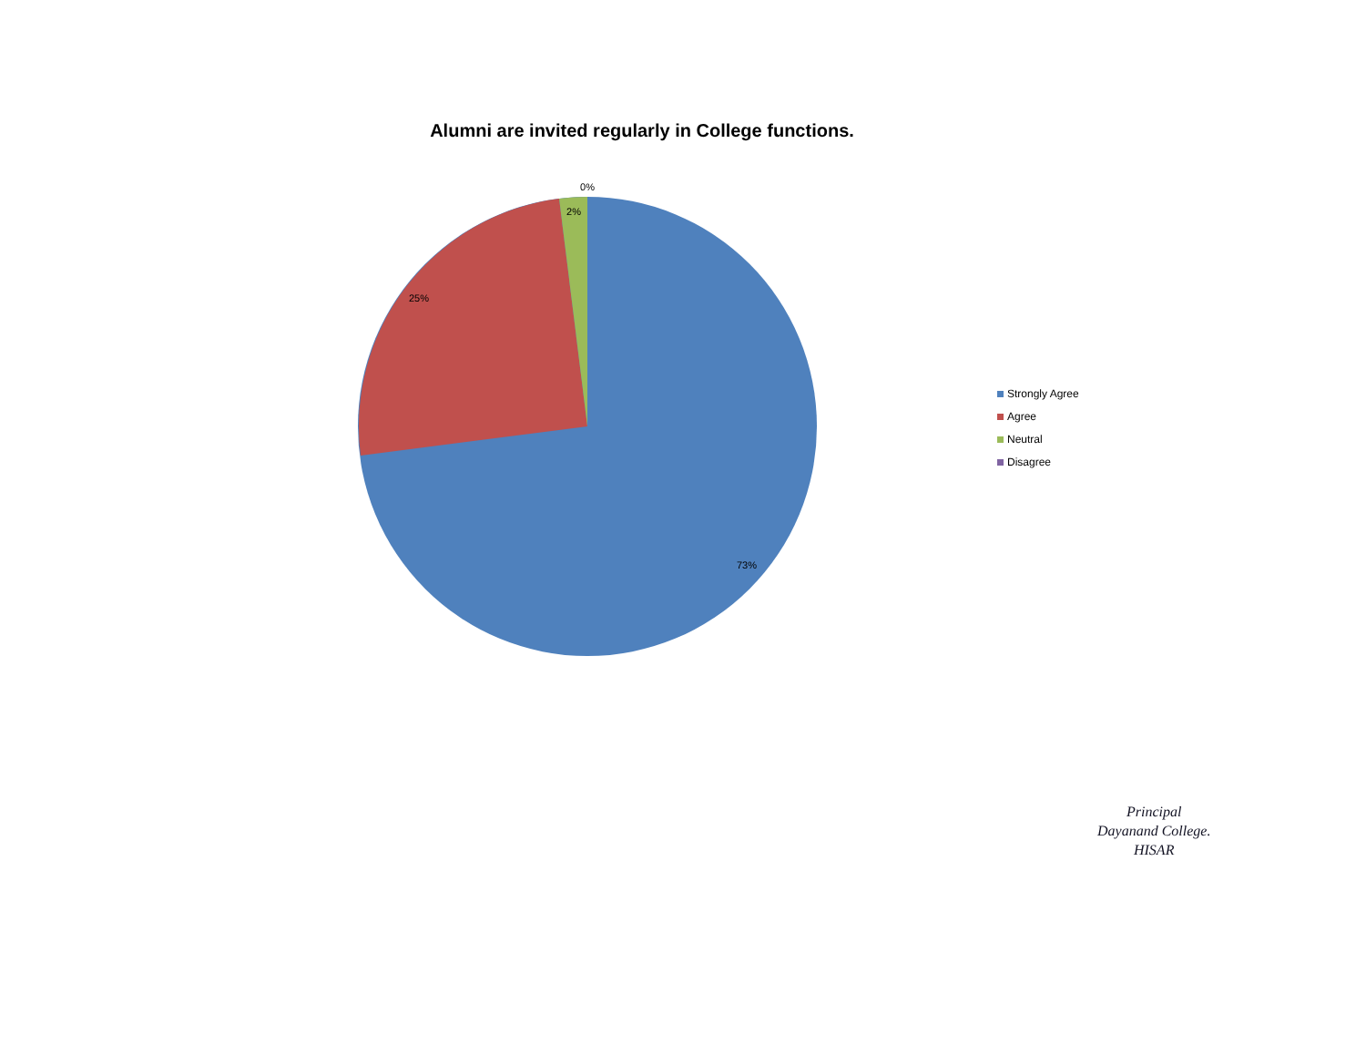Alumni are invited regularly in College functions.
0%
2%
25%
73%
Strongly Agree
Agree
Neutral
Disagree
Principal
Dayanand College.
HISAR